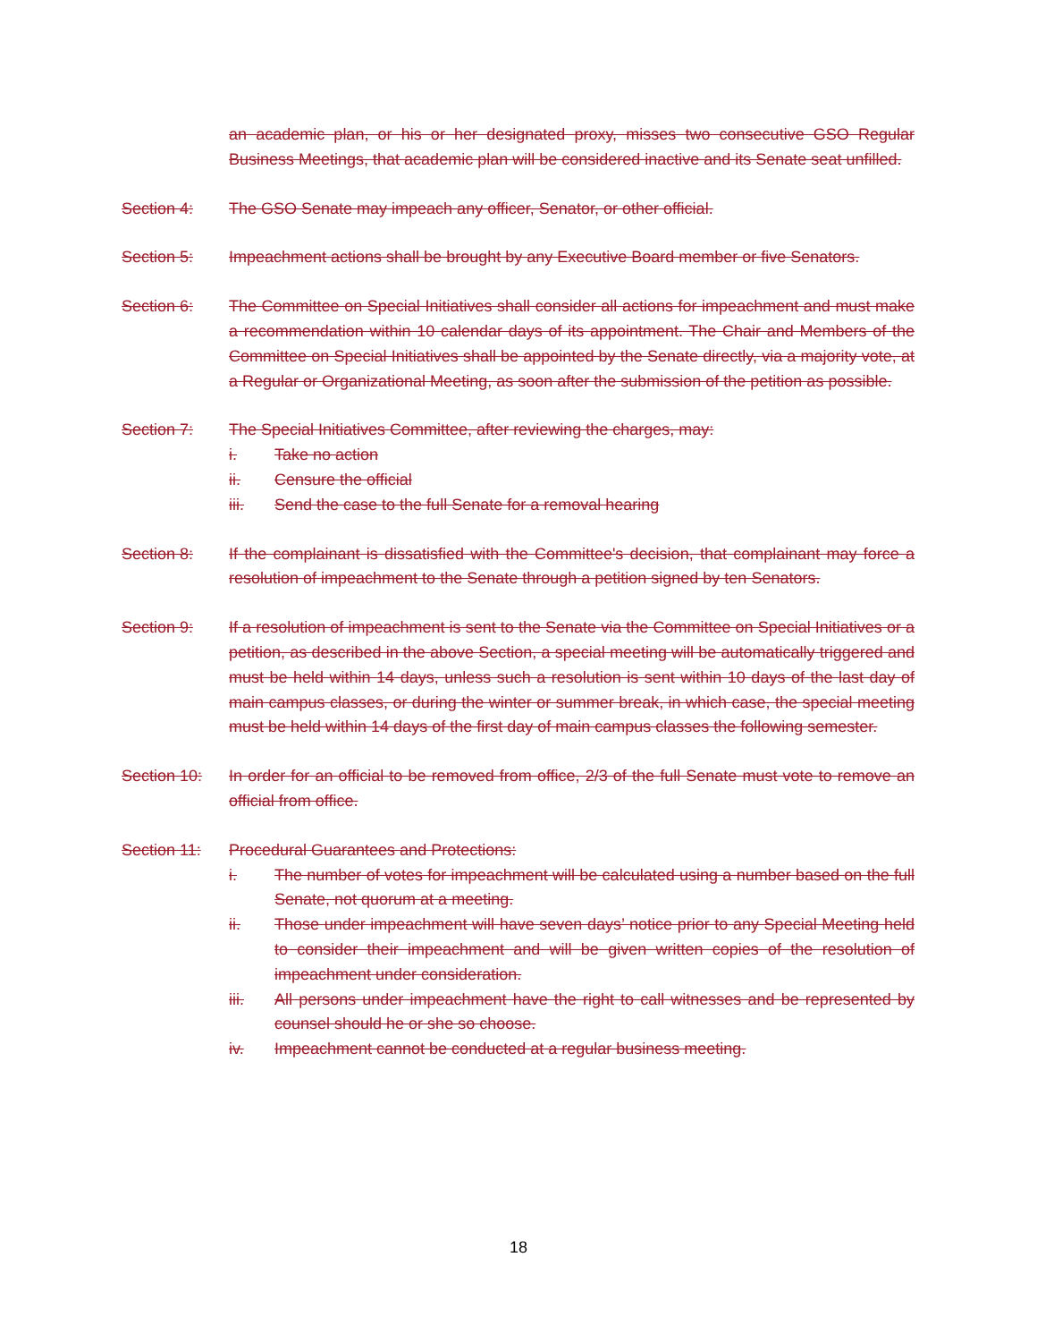an academic plan, or his or her designated proxy, misses two consecutive GSO Regular Business Meetings, that academic plan will be considered inactive and its Senate seat unfilled.
Section 4: The GSO Senate may impeach any officer, Senator, or other official.
Section 5: Impeachment actions shall be brought by any Executive Board member or five Senators.
Section 6: The Committee on Special Initiatives shall consider all actions for impeachment and must make a recommendation within 10 calendar days of its appointment. The Chair and Members of the Committee on Special Initiatives shall be appointed by the Senate directly, via a majority vote, at a Regular or Organizational Meeting, as soon after the submission of the petition as possible.
Section 7: The Special Initiatives Committee, after reviewing the charges, may:
i. Take no action
ii. Censure the official
iii. Send the case to the full Senate for a removal hearing
Section 8: If the complainant is dissatisfied with the Committee's decision, that complainant may force a resolution of impeachment to the Senate through a petition signed by ten Senators.
Section 9: If a resolution of impeachment is sent to the Senate via the Committee on Special Initiatives or a petition, as described in the above Section, a special meeting will be automatically triggered and must be held within 14 days, unless such a resolution is sent within 10 days of the last day of main campus classes, or during the winter or summer break, in which case, the special meeting must be held within 14 days of the first day of main campus classes the following semester.
Section 10: In order for an official to be removed from office, 2/3 of the full Senate must vote to remove an official from office.
Section 11: Procedural Guarantees and Protections:
i. The number of votes for impeachment will be calculated using a number based on the full Senate, not quorum at a meeting.
ii. Those under impeachment will have seven days’ notice prior to any Special Meeting held to consider their impeachment and will be given written copies of the resolution of impeachment under consideration.
iii. All persons under impeachment have the right to call witnesses and be represented by counsel should he or she so choose.
iv. Impeachment cannot be conducted at a regular business meeting.
18